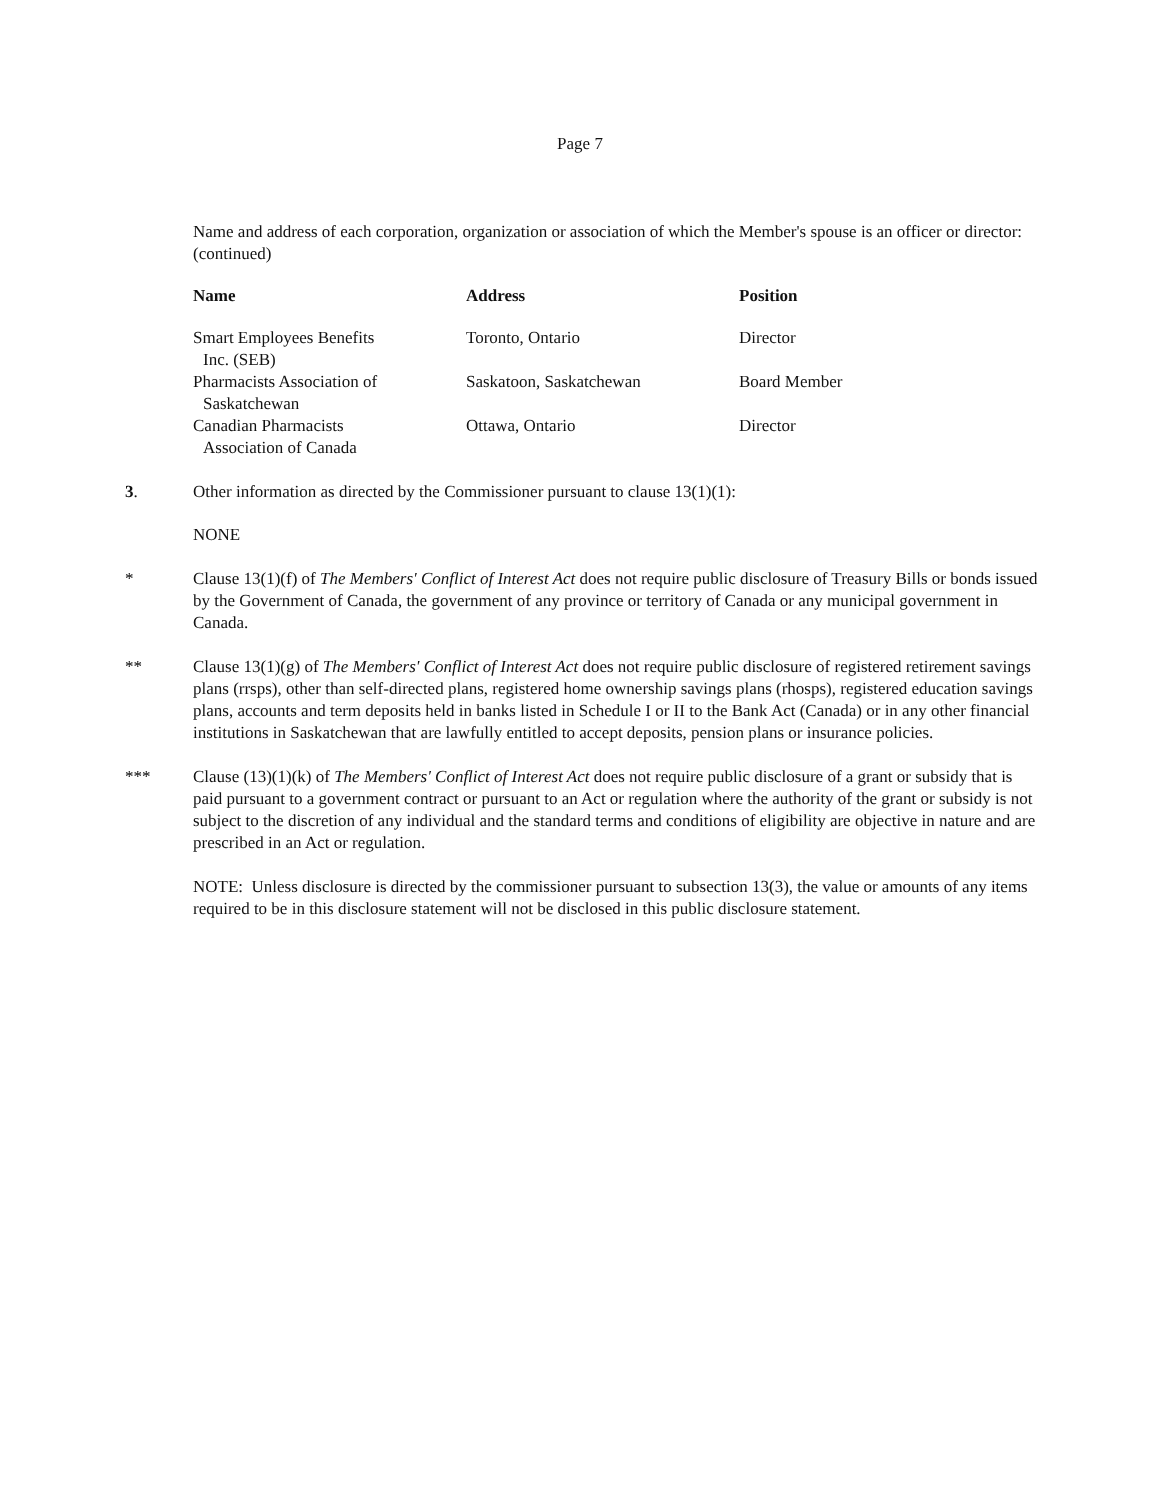Page 7
Name and address of each corporation, organization or association of which the Member's spouse is an officer or director: (continued)
| Name | Address | Position |
| --- | --- | --- |
| Smart Employees Benefits Inc. (SEB) | Toronto, Ontario | Director |
| Pharmacists Association of Saskatchewan | Saskatoon, Saskatchewan | Board Member |
| Canadian Pharmacists Association of Canada | Ottawa, Ontario | Director |
3. Other information as directed by the Commissioner pursuant to clause 13(1)(1):
NONE
* Clause 13(1)(f) of The Members' Conflict of Interest Act does not require public disclosure of Treasury Bills or bonds issued by the Government of Canada, the government of any province or territory of Canada or any municipal government in Canada.
** Clause 13(1)(g) of The Members' Conflict of Interest Act does not require public disclosure of registered retirement savings plans (rrsps), other than self-directed plans, registered home ownership savings plans (rhosps), registered education savings plans, accounts and term deposits held in banks listed in Schedule I or II to the Bank Act (Canada) or in any other financial institutions in Saskatchewan that are lawfully entitled to accept deposits, pension plans or insurance policies.
*** Clause (13)(1)(k) of The Members' Conflict of Interest Act does not require public disclosure of a grant or subsidy that is paid pursuant to a government contract or pursuant to an Act or regulation where the authority of the grant or subsidy is not subject to the discretion of any individual and the standard terms and conditions of eligibility are objective in nature and are prescribed in an Act or regulation.
NOTE: Unless disclosure is directed by the commissioner pursuant to subsection 13(3), the value or amounts of any items required to be in this disclosure statement will not be disclosed in this public disclosure statement.